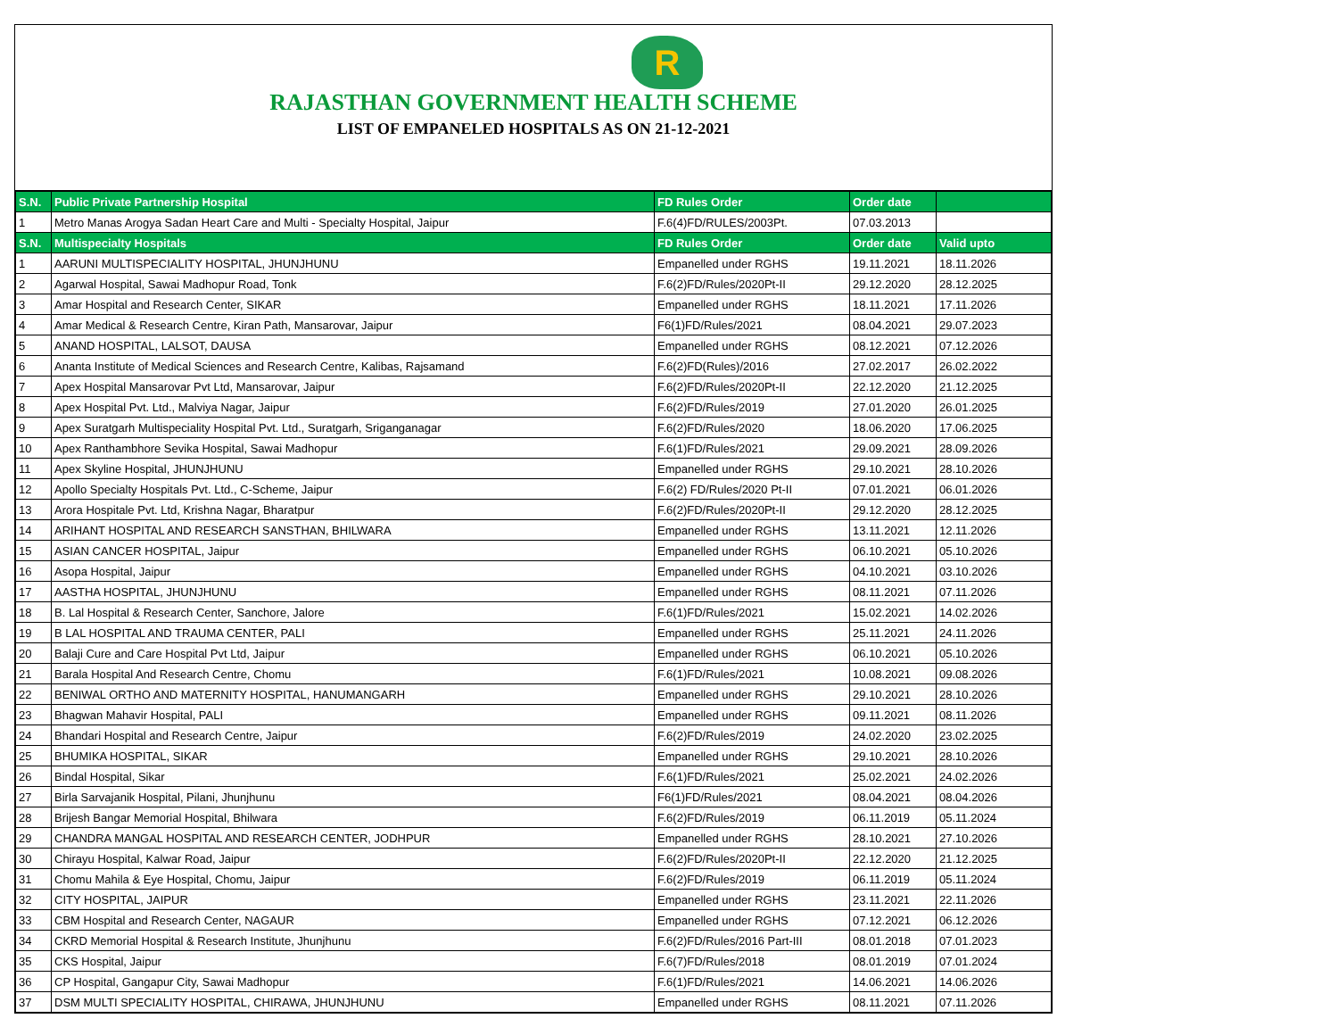R
RAJASTHAN GOVERNMENT HEALTH SCHEME
LIST OF EMPANELED HOSPITALS AS ON 21-12-2021
| S.N. | Public Private Partnership Hospital | FD Rules Order | Order date | |
| --- | --- | --- | --- | --- |
| 1 | Metro Manas Arogya Sadan Heart Care and Multi - Specialty Hospital, Jaipur | F.6(4)FD/RULES/2003Pt. | 07.03.2013 | |
| S.N. | Multispecialty Hospitals | FD Rules Order | Order date | Valid upto |
| 1 | AARUNI MULTISPECIALITY HOSPITAL, JHUNJHUNU | Empanelled under RGHS | 19.11.2021 | 18.11.2026 |
| 2 | Agarwal Hospital, Sawai Madhopur Road, Tonk | F.6(2)FD/Rules/2020Pt-II | 29.12.2020 | 28.12.2025 |
| 3 | Amar Hospital and Research Center, SIKAR | Empanelled under RGHS | 18.11.2021 | 17.11.2026 |
| 4 | Amar Medical & Research Centre, Kiran Path, Mansarovar, Jaipur | F6(1)FD/Rules/2021 | 08.04.2021 | 29.07.2023 |
| 5 | ANAND HOSPITAL, LALSOT, DAUSA | Empanelled under RGHS | 08.12.2021 | 07.12.2026 |
| 6 | Ananta Institute of Medical Sciences and Research Centre, Kalibas, Rajsamand | F.6(2)FD(Rules)/2016 | 27.02.2017 | 26.02.2022 |
| 7 | Apex Hospital Mansarovar Pvt Ltd, Mansarovar, Jaipur | F.6(2)FD/Rules/2020Pt-II | 22.12.2020 | 21.12.2025 |
| 8 | Apex Hospital Pvt. Ltd., Malviya Nagar, Jaipur | F.6(2)FD/Rules/2019 | 27.01.2020 | 26.01.2025 |
| 9 | Apex Suratgarh Multispeciality Hospital Pvt. Ltd., Suratgarh, Sriganganagar | F.6(2)FD/Rules/2020 | 18.06.2020 | 17.06.2025 |
| 10 | Apex Ranthambhore Sevika Hospital, Sawai Madhopur | F.6(1)FD/Rules/2021 | 29.09.2021 | 28.09.2026 |
| 11 | Apex Skyline Hospital, JHUNJHUNU | Empanelled under RGHS | 29.10.2021 | 28.10.2026 |
| 12 | Apollo Specialty Hospitals Pvt. Ltd., C-Scheme, Jaipur | F.6(2) FD/Rules/2020 Pt-II | 07.01.2021 | 06.01.2026 |
| 13 | Arora Hospitale Pvt. Ltd, Krishna Nagar, Bharatpur | F.6(2)FD/Rules/2020Pt-II | 29.12.2020 | 28.12.2025 |
| 14 | ARIHANT HOSPITAL AND RESEARCH SANSTHAN, BHILWARA | Empanelled under RGHS | 13.11.2021 | 12.11.2026 |
| 15 | ASIAN CANCER HOSPITAL, Jaipur | Empanelled under RGHS | 06.10.2021 | 05.10.2026 |
| 16 | Asopa Hospital, Jaipur | Empanelled under RGHS | 04.10.2021 | 03.10.2026 |
| 17 | AASTHA HOSPITAL, JHUNJHUNU | Empanelled under RGHS | 08.11.2021 | 07.11.2026 |
| 18 | B. Lal Hospital & Research Center, Sanchore, Jalore | F.6(1)FD/Rules/2021 | 15.02.2021 | 14.02.2026 |
| 19 | B LAL HOSPITAL AND TRAUMA CENTER, PALI | Empanelled under RGHS | 25.11.2021 | 24.11.2026 |
| 20 | Balaji Cure and Care Hospital Pvt Ltd, Jaipur | Empanelled under RGHS | 06.10.2021 | 05.10.2026 |
| 21 | Barala Hospital And Research Centre, Chomu | F.6(1)FD/Rules/2021 | 10.08.2021 | 09.08.2026 |
| 22 | BENIWAL ORTHO AND MATERNITY HOSPITAL, HANUMANGARH | Empanelled under RGHS | 29.10.2021 | 28.10.2026 |
| 23 | Bhagwan Mahavir Hospital, PALI | Empanelled under RGHS | 09.11.2021 | 08.11.2026 |
| 24 | Bhandari Hospital and Research Centre, Jaipur | F.6(2)FD/Rules/2019 | 24.02.2020 | 23.02.2025 |
| 25 | BHUMIKA HOSPITAL, SIKAR | Empanelled under RGHS | 29.10.2021 | 28.10.2026 |
| 26 | Bindal Hospital, Sikar | F.6(1)FD/Rules/2021 | 25.02.2021 | 24.02.2026 |
| 27 | Birla Sarvajanik Hospital, Pilani, Jhunjhunu | F6(1)FD/Rules/2021 | 08.04.2021 | 08.04.2026 |
| 28 | Brijesh Bangar Memorial Hospital, Bhilwara | F.6(2)FD/Rules/2019 | 06.11.2019 | 05.11.2024 |
| 29 | CHANDRA MANGAL HOSPITAL AND RESEARCH CENTER, JODHPUR | Empanelled under RGHS | 28.10.2021 | 27.10.2026 |
| 30 | Chirayu Hospital, Kalwar Road, Jaipur | F.6(2)FD/Rules/2020Pt-II | 22.12.2020 | 21.12.2025 |
| 31 | Chomu Mahila & Eye Hospital, Chomu, Jaipur | F.6(2)FD/Rules/2019 | 06.11.2019 | 05.11.2024 |
| 32 | CITY HOSPITAL, JAIPUR | Empanelled under RGHS | 23.11.2021 | 22.11.2026 |
| 33 | CBM Hospital and Research Center, NAGAUR | Empanelled under RGHS | 07.12.2021 | 06.12.2026 |
| 34 | CKRD Memorial Hospital & Research Institute, Jhunjhunu | F.6(2)FD/Rules/2016 Part-III | 08.01.2018 | 07.01.2023 |
| 35 | CKS Hospital, Jaipur | F.6(7)FD/Rules/2018 | 08.01.2019 | 07.01.2024 |
| 36 | CP Hospital, Gangapur City, Sawai Madhopur | F.6(1)FD/Rules/2021 | 14.06.2021 | 14.06.2026 |
| 37 | DSM MULTI SPECIALITY HOSPITAL, CHIRAWA, JHUNJHUNU | Empanelled under RGHS | 08.11.2021 | 07.11.2026 |